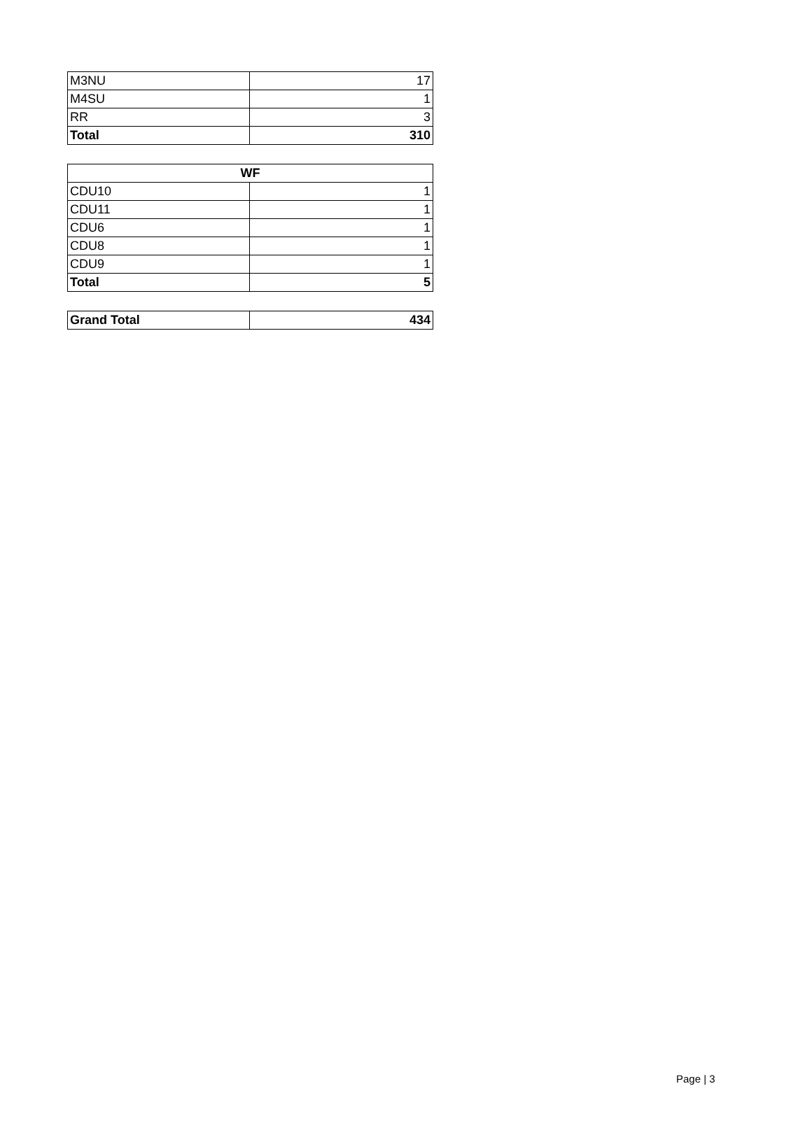| M3NU | 17 |
| M4SU | 1 |
| RR | 3 |
| Total | 310 |
| WF | |
| --- | --- |
| CDU10 | 1 |
| CDU11 | 1 |
| CDU6 | 1 |
| CDU8 | 1 |
| CDU9 | 1 |
| Total | 5 |
| Grand Total | 434 |
Page | 3